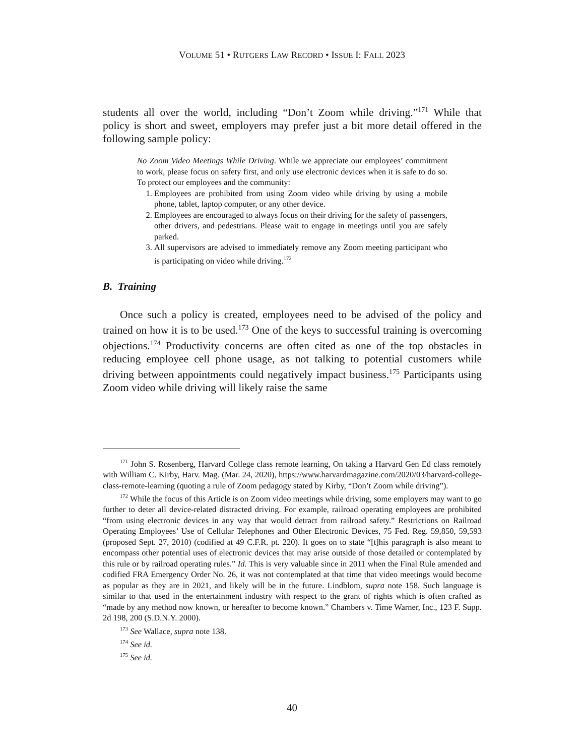VOLUME 51 • RUTGERS LAW RECORD • ISSUE I: FALL 2023
students all over the world, including “Don’t Zoom while driving.”<sup>171</sup> While that policy is short and sweet, employers may prefer just a bit more detail offered in the following sample policy:
No Zoom Video Meetings While Driving. While we appreciate our employees’ commitment to work, please focus on safety first, and only use electronic devices when it is safe to do so. To protect our employees and the community:
1. Employees are prohibited from using Zoom video while driving by using a mobile phone, tablet, laptop computer, or any other device.
2. Employees are encouraged to always focus on their driving for the safety of passengers, other drivers, and pedestrians. Please wait to engage in meetings until you are safely parked.
3. All supervisors are advised to immediately remove any Zoom meeting participant who is participating on video while driving.<sup>172</sup>
B. Training
Once such a policy is created, employees need to be advised of the policy and trained on how it is to be used.<sup>173</sup> One of the keys to successful training is overcoming objections.<sup>174</sup> Productivity concerns are often cited as one of the top obstacles in reducing employee cell phone usage, as not talking to potential customers while driving between appointments could negatively impact business.<sup>175</sup> Participants using Zoom video while driving will likely raise the same
<sup>171</sup> John S. Rosenberg, Harvard College class remote learning, On taking a Harvard Gen Ed class remotely with William C. Kirby, Harv. Mag. (Mar. 24, 2020), https://www.harvardmagazine.com/2020/03/harvard-college-class-remote-learning (quoting a rule of Zoom pedagogy stated by Kirby, “Don’t Zoom while driving”).
<sup>172</sup> While the focus of this Article is on Zoom video meetings while driving, some employers may want to go further to deter all device-related distracted driving. For example, railroad operating employees are prohibited “from using electronic devices in any way that would detract from railroad safety.” Restrictions on Railroad Operating Employees’ Use of Cellular Telephones and Other Electronic Devices, 75 Fed. Reg. 59,850, 59,593 (proposed Sept. 27, 2010) (codified at 49 C.F.R. pt. 220). It goes on to state “[t]his paragraph is also meant to encompass other potential uses of electronic devices that may arise outside of those detailed or contemplated by this rule or by railroad operating rules.” Id. This is very valuable since in 2011 when the Final Rule amended and codified FRA Emergency Order No. 26, it was not contemplated at that time that video meetings would become as popular as they are in 2021, and likely will be in the future. Lindblom, supra note 158. Such language is similar to that used in the entertainment industry with respect to the grant of rights which is often crafted as “made by any method now known, or hereafter to become known.” Chambers v. Time Warner, Inc., 123 F. Supp. 2d 198, 200 (S.D.N.Y. 2000).
<sup>173</sup> See Wallace, supra note 138.
<sup>174</sup> See id.
<sup>175</sup> See id.
40